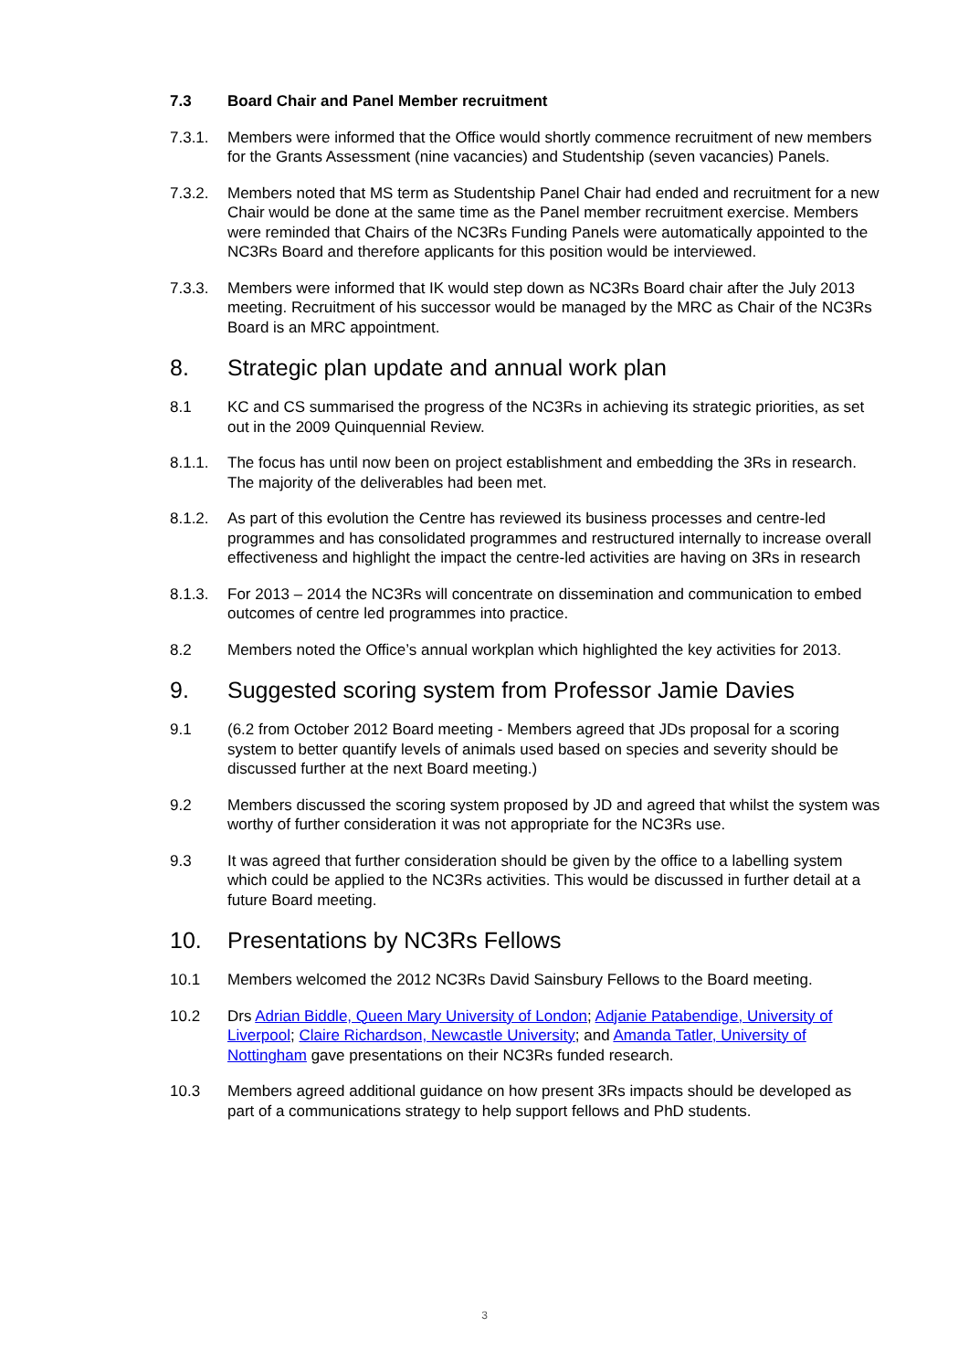7.3 Board Chair and Panel Member recruitment
7.3.1. Members were informed that the Office would shortly commence recruitment of new members for the Grants Assessment (nine vacancies) and Studentship (seven vacancies) Panels.
7.3.2. Members noted that MS term as Studentship Panel Chair had ended and recruitment for a new Chair would be done at the same time as the Panel member recruitment exercise. Members were reminded that Chairs of the NC3Rs Funding Panels were automatically appointed to the NC3Rs Board and therefore applicants for this position would be interviewed.
7.3.3. Members were informed that IK would step down as NC3Rs Board chair after the July 2013 meeting. Recruitment of his successor would be managed by the MRC as Chair of the NC3Rs Board is an MRC appointment.
8. Strategic plan update and annual work plan
8.1 KC and CS summarised the progress of the NC3Rs in achieving its strategic priorities, as set out in the 2009 Quinquennial Review.
8.1.1. The focus has until now been on project establishment and embedding the 3Rs in research. The majority of the deliverables had been met.
8.1.2. As part of this evolution the Centre has reviewed its business processes and centre-led programmes and has consolidated programmes and restructured internally to increase overall effectiveness and highlight the impact the centre-led activities are having on 3Rs in research
8.1.3. For 2013 – 2014 the NC3Rs will concentrate on dissemination and communication to embed outcomes of centre led programmes into practice.
8.2 Members noted the Office’s annual workplan which highlighted the key activities for 2013.
9. Suggested scoring system from Professor Jamie Davies
9.1 (6.2 from October 2012 Board meeting - Members agreed that JDs proposal for a scoring system to better quantify levels of animals used based on species and severity should be discussed further at the next Board meeting.)
9.2 Members discussed the scoring system proposed by JD and agreed that whilst the system was worthy of further consideration it was not appropriate for the NC3Rs use.
9.3 It was agreed that further consideration should be given by the office to a labelling system which could be applied to the NC3Rs activities. This would be discussed in further detail at a future Board meeting.
10. Presentations by NC3Rs Fellows
10.1 Members welcomed the 2012 NC3Rs David Sainsbury Fellows to the Board meeting.
10.2 Drs Adrian Biddle, Queen Mary University of London; Adjanie Patabendige, University of Liverpool; Claire Richardson, Newcastle University; and Amanda Tatler, University of Nottingham gave presentations on their NC3Rs funded research.
10.3 Members agreed additional guidance on how present 3Rs impacts should be developed as part of a communications strategy to help support fellows and PhD students.
3